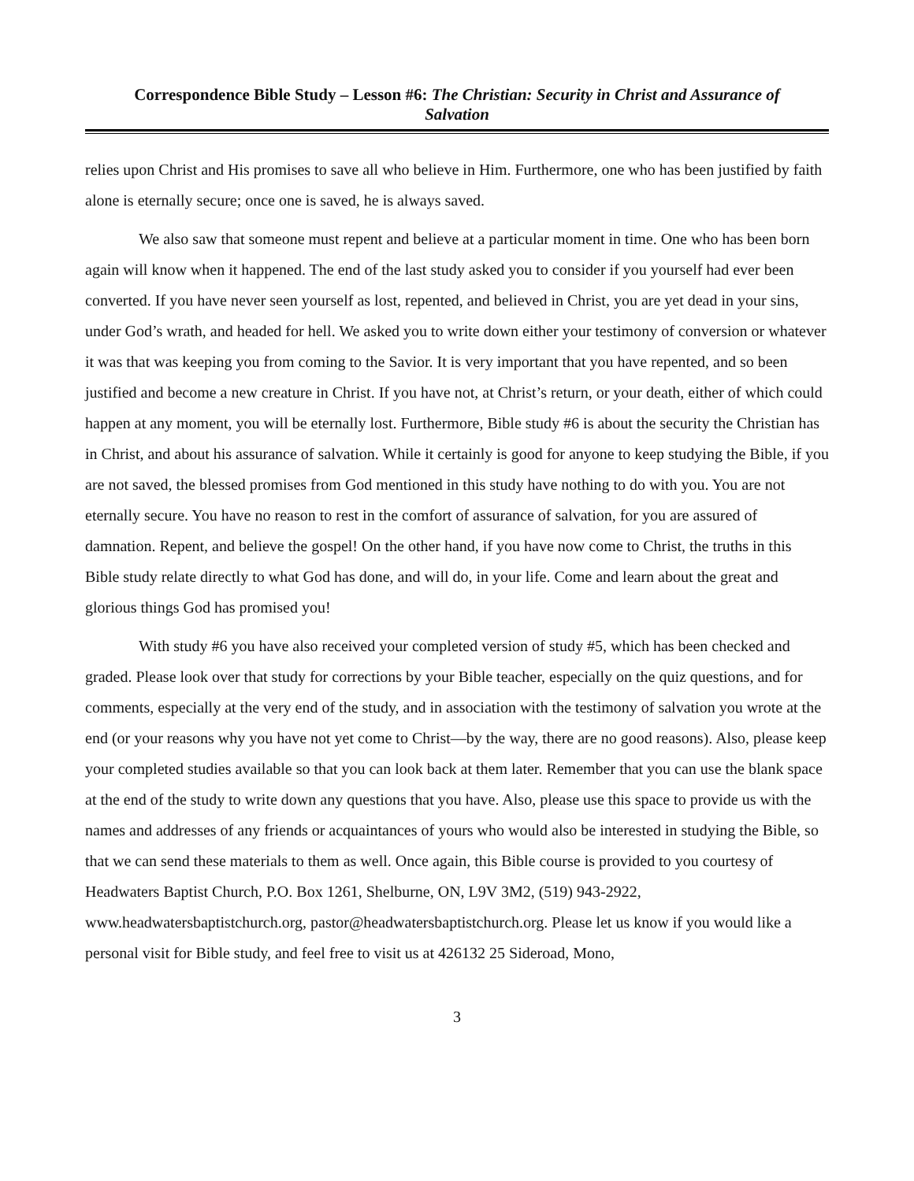Correspondence Bible Study – Lesson #6: The Christian: Security in Christ and Assurance of Salvation
relies upon Christ and His promises to save all who believe in Him. Furthermore, one who has been justified by faith alone is eternally secure; once one is saved, he is always saved.
We also saw that someone must repent and believe at a particular moment in time. One who has been born again will know when it happened. The end of the last study asked you to consider if you yourself had ever been converted. If you have never seen yourself as lost, repented, and believed in Christ, you are yet dead in your sins, under God’s wrath, and headed for hell. We asked you to write down either your testimony of conversion or whatever it was that was keeping you from coming to the Savior. It is very important that you have repented, and so been justified and become a new creature in Christ. If you have not, at Christ’s return, or your death, either of which could happen at any moment, you will be eternally lost. Furthermore, Bible study #6 is about the security the Christian has in Christ, and about his assurance of salvation. While it certainly is good for anyone to keep studying the Bible, if you are not saved, the blessed promises from God mentioned in this study have nothing to do with you. You are not eternally secure. You have no reason to rest in the comfort of assurance of salvation, for you are assured of damnation. Repent, and believe the gospel! On the other hand, if you have now come to Christ, the truths in this Bible study relate directly to what God has done, and will do, in your life. Come and learn about the great and glorious things God has promised you!
With study #6 you have also received your completed version of study #5, which has been checked and graded. Please look over that study for corrections by your Bible teacher, especially on the quiz questions, and for comments, especially at the very end of the study, and in association with the testimony of salvation you wrote at the end (or your reasons why you have not yet come to Christ—by the way, there are no good reasons). Also, please keep your completed studies available so that you can look back at them later. Remember that you can use the blank space at the end of the study to write down any questions that you have. Also, please use this space to provide us with the names and addresses of any friends or acquaintances of yours who would also be interested in studying the Bible, so that we can send these materials to them as well. Once again, this Bible course is provided to you courtesy of Headwaters Baptist Church, P.O. Box 1261, Shelburne, ON, L9V 3M2, (519) 943-2922, www.headwatersbaptistchurch.org, pastor@headwatersbaptistchurch.org. Please let us know if you would like a personal visit for Bible study, and feel free to visit us at 426132 25 Sideroad, Mono,
3